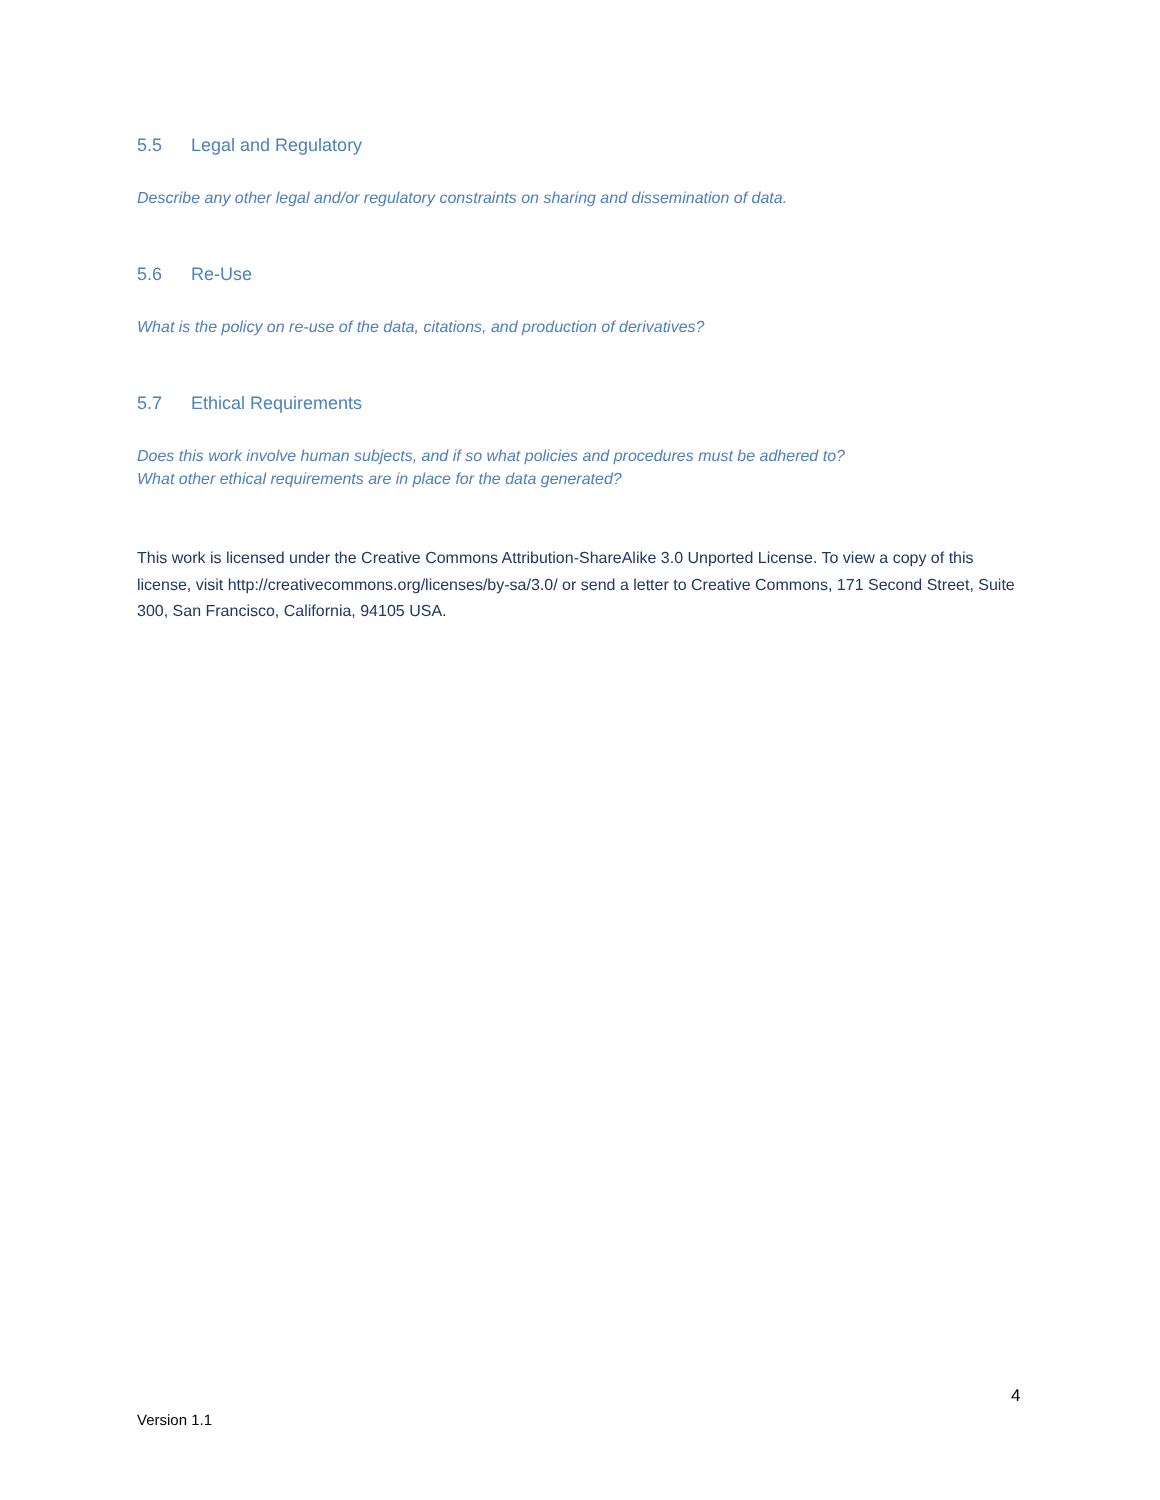5.5 Legal and Regulatory
Describe any other legal and/or regulatory constraints on sharing and dissemination of data.
5.6 Re-Use
What is the policy on re-use of the data, citations, and production of derivatives?
5.7 Ethical Requirements
Does this work involve human subjects, and if so what policies and procedures must be adhered to?
What other ethical requirements are in place for the data generated?
This work is licensed under the Creative Commons Attribution-ShareAlike 3.0 Unported License. To view a copy of this license, visit http://creativecommons.org/licenses/by-sa/3.0/ or send a letter to Creative Commons, 171 Second Street, Suite 300, San Francisco, California, 94105 USA.
4
Version 1.1